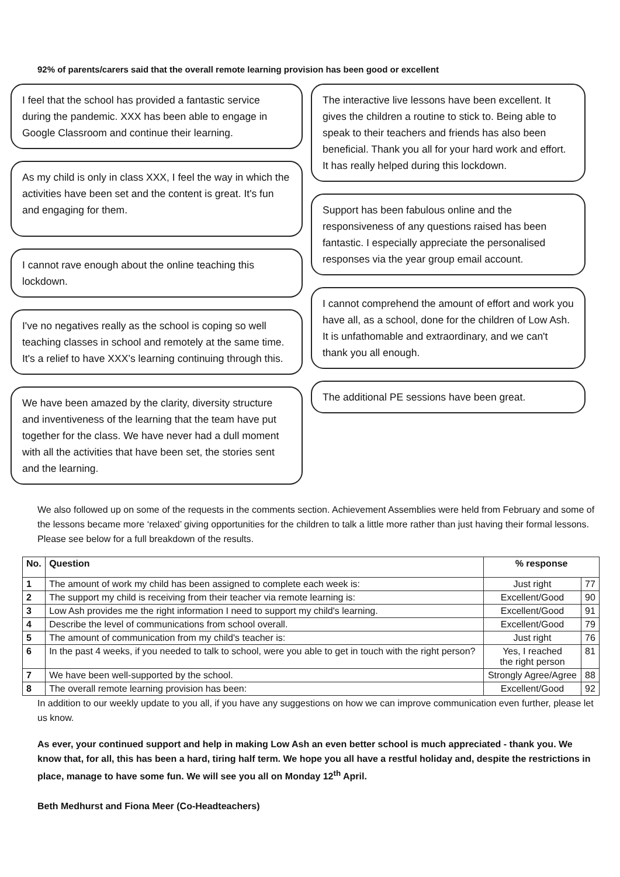92% of parents/carers said that the overall remote learning provision has been good or excellent
I feel that the school has provided a fantastic service during the pandemic. XXX has been able to engage in Google Classroom and continue their learning.
As my child is only in class XXX, I feel the way in which the activities have been set and the content is great. It's fun and engaging for them.
I cannot rave enough about the online teaching this lockdown.
I've no negatives really as the school is coping so well teaching classes in school and remotely at the same time. It's a relief to have XXX’s learning continuing through this.
We have been amazed by the clarity, diversity structure and inventiveness of the learning that the team have put together for the class. We have never had a dull moment with all the activities that have been set, the stories sent and the learning.
The interactive live lessons have been excellent. It gives the children a routine to stick to. Being able to speak to their teachers and friends has also been beneficial. Thank you all for your hard work and effort. It has really helped during this lockdown.
Support has been fabulous online and the responsiveness of any questions raised has been fantastic. I especially appreciate the personalised responses via the year group email account.
I cannot comprehend the amount of effort and work you have all, as a school, done for the children of Low Ash. It is unfathomable and extraordinary, and we can't thank you all enough.
The additional PE sessions have been great.
We also followed up on some of the requests in the comments section. Achievement Assemblies were held from February and some of the lessons became more ‘relaxed’ giving opportunities for the children to talk a little more rather than just having their formal lessons. Please see below for a full breakdown of the results.
| No. | Question | % response | |
| --- | --- | --- | --- |
| 1 | The amount of work my child has been assigned to complete each week is: | Just right | 77 |
| 2 | The support my child is receiving from their teacher via remote learning is: | Excellent/Good | 90 |
| 3 | Low Ash provides me the right information I need to support my child's learning. | Excellent/Good | 91 |
| 4 | Describe the level of communications from school overall. | Excellent/Good | 79 |
| 5 | The amount of communication from my child's teacher is: | Just right | 76 |
| 6 | In the past 4 weeks, if you needed to talk to school, were you able to get in touch with the right person? | Yes, I reached the right person | 81 |
| 7 | We have been well-supported by the school. | Strongly Agree/Agree | 88 |
| 8 | The overall remote learning provision has been: | Excellent/Good | 92 |
In addition to our weekly update to you all, if you have any suggestions on how we can improve communication even further, please let us know.
As ever, your continued support and help in making Low Ash an even better school is much appreciated - thank you. We know that, for all, this has been a hard, tiring half term. We hope you all have a restful holiday and, despite the restrictions in place, manage to have some fun. We will see you all on Monday 12<sup>th</sup> April.
Beth Medhurst and Fiona Meer (Co-Headteachers)